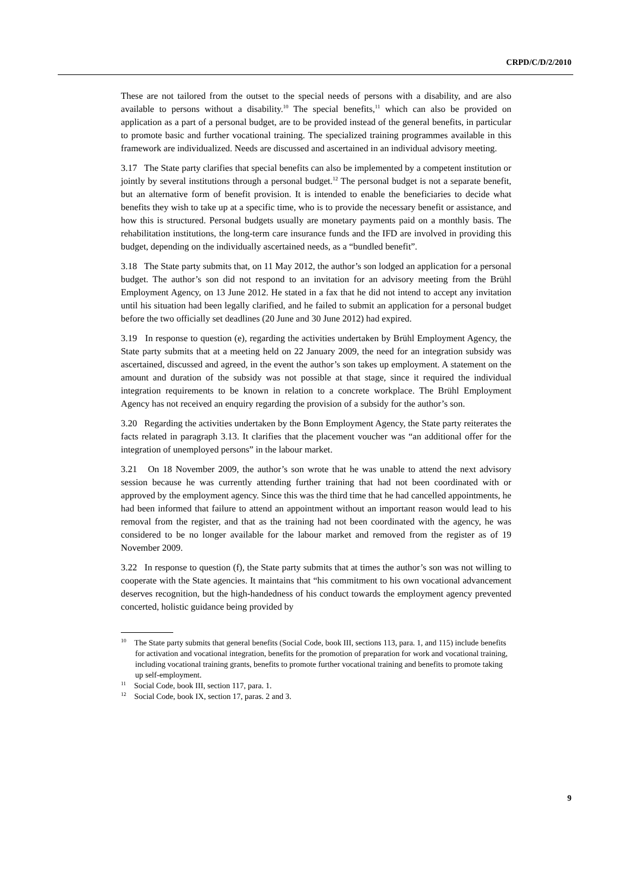CRPD/C/D/2/2010
These are not tailored from the outset to the special needs of persons with a disability, and are also available to persons without a disability.<sup>10</sup> The special benefits,<sup>11</sup> which can also be provided on application as a part of a personal budget, are to be provided instead of the general benefits, in particular to promote basic and further vocational training. The specialized training programmes available in this framework are individualized. Needs are discussed and ascertained in an individual advisory meeting.
3.17 The State party clarifies that special benefits can also be implemented by a competent institution or jointly by several institutions through a personal budget.<sup>12</sup> The personal budget is not a separate benefit, but an alternative form of benefit provision. It is intended to enable the beneficiaries to decide what benefits they wish to take up at a specific time, who is to provide the necessary benefit or assistance, and how this is structured. Personal budgets usually are monetary payments paid on a monthly basis. The rehabilitation institutions, the long-term care insurance funds and the IFD are involved in providing this budget, depending on the individually ascertained needs, as a “bundled benefit”.
3.18 The State party submits that, on 11 May 2012, the author’s son lodged an application for a personal budget. The author’s son did not respond to an invitation for an advisory meeting from the Brühl Employment Agency, on 13 June 2012. He stated in a fax that he did not intend to accept any invitation until his situation had been legally clarified, and he failed to submit an application for a personal budget before the two officially set deadlines (20 June and 30 June 2012) had expired.
3.19 In response to question (e), regarding the activities undertaken by Brühl Employment Agency, the State party submits that at a meeting held on 22 January 2009, the need for an integration subsidy was ascertained, discussed and agreed, in the event the author’s son takes up employment. A statement on the amount and duration of the subsidy was not possible at that stage, since it required the individual integration requirements to be known in relation to a concrete workplace. The Brühl Employment Agency has not received an enquiry regarding the provision of a subsidy for the author’s son.
3.20 Regarding the activities undertaken by the Bonn Employment Agency, the State party reiterates the facts related in paragraph 3.13. It clarifies that the placement voucher was “an additional offer for the integration of unemployed persons” in the labour market.
3.21 On 18 November 2009, the author’s son wrote that he was unable to attend the next advisory session because he was currently attending further training that had not been coordinated with or approved by the employment agency. Since this was the third time that he had cancelled appointments, he had been informed that failure to attend an appointment without an important reason would lead to his removal from the register, and that as the training had not been coordinated with the agency, he was considered to be no longer available for the labour market and removed from the register as of 19 November 2009.
3.22 In response to question (f), the State party submits that at times the author’s son was not willing to cooperate with the State agencies. It maintains that “his commitment to his own vocational advancement deserves recognition, but the high-handedness of his conduct towards the employment agency prevented concerted, holistic guidance being provided by
<sup>10</sup> The State party submits that general benefits (Social Code, book III, sections 113, para. 1, and 115) include benefits for activation and vocational integration, benefits for the promotion of preparation for work and vocational training, including vocational training grants, benefits to promote further vocational training and benefits to promote taking up self-employment.
<sup>11</sup> Social Code, book III, section 117, para. 1.
<sup>12</sup> Social Code, book IX, section 17, paras. 2 and 3.
9